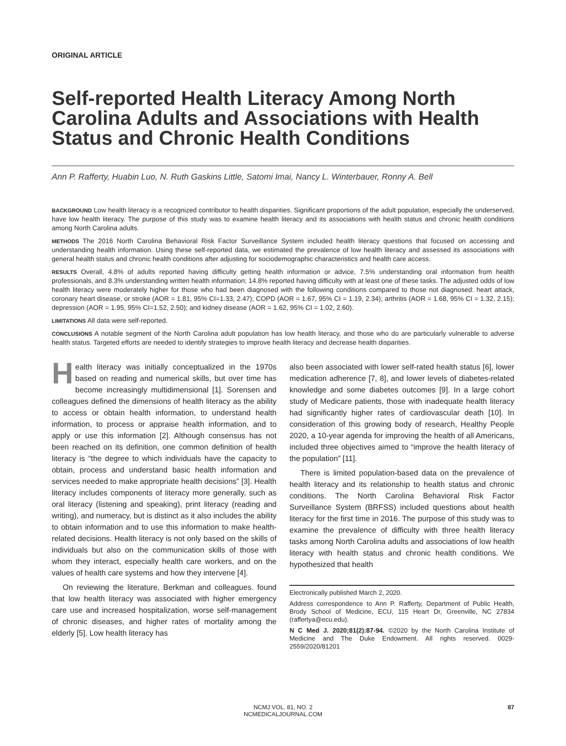ORIGINAL ARTICLE
Self-reported Health Literacy Among North Carolina Adults and Associations with Health Status and Chronic Health Conditions
Ann P. Rafferty, Huabin Luo, N. Ruth Gaskins Little, Satomi Imai, Nancy L. Winterbauer, Ronny A. Bell
BACKGROUND Low health literacy is a recognized contributor to health disparities. Significant proportions of the adult population, especially the underserved, have low health literacy. The purpose of this study was to examine health literacy and its associations with health status and chronic health conditions among North Carolina adults.
METHODS The 2016 North Carolina Behavioral Risk Factor Surveillance System included health literacy questions that focused on accessing and understanding health information. Using these self-reported data, we estimated the prevalence of low health literacy and assessed its associations with general health status and chronic health conditions after adjusting for sociodemographic characteristics and health care access.
RESULTS Overall, 4.8% of adults reported having difficulty getting health information or advice, 7.5% understanding oral information from health professionals, and 8.3% understanding written health information; 14.8% reported having difficulty with at least one of these tasks. The adjusted odds of low health literacy were moderately higher for those who had been diagnosed with the following conditions compared to those not diagnosed: heart attack, coronary heart disease, or stroke (AOR = 1.81, 95% CI=1.33, 2.47); COPD (AOR = 1.67, 95% CI = 1.19, 2.34); arthritis (AOR = 1.68, 95% CI = 1.32, 2.15); depression (AOR = 1.95, 95% CI=1.52, 2.50); and kidney disease (AOR = 1.62, 95% CI = 1.02, 2.60).
LIMITATIONS All data were self-reported.
CONCLUSIONS A notable segment of the North Carolina adult population has low health literacy, and those who do are particularly vulnerable to adverse health status. Targeted efforts are needed to identify strategies to improve health literacy and decrease health disparities.
Health literacy was initially conceptualized in the 1970s based on reading and numerical skills, but over time has become increasingly multidimensional [1]. Sorensen and colleagues defined the dimensions of health literacy as the ability to access or obtain health information, to understand health information, to process or appraise health information, and to apply or use this information [2]. Although consensus has not been reached on its definition, one common definition of health literacy is “the degree to which individuals have the capacity to obtain, process and understand basic health information and services needed to make appropriate health decisions” [3]. Health literacy includes components of literacy more generally, such as oral literacy (listening and speaking), print literacy (reading and writing), and numeracy, but is distinct as it also includes the ability to obtain information and to use this information to make health-related decisions. Health literacy is not only based on the skills of individuals but also on the communication skills of those with whom they interact, especially health care workers, and on the values of health care systems and how they intervene [4].
On reviewing the literature, Berkman and colleagues. found that low health literacy was associated with higher emergency care use and increased hospitalization, worse self-management of chronic diseases, and higher rates of mortality among the elderly [5]. Low health literacy has
also been associated with lower self-rated health status [6], lower medication adherence [7, 8], and lower levels of diabetes-related knowledge and some diabetes outcomes [9]. In a large cohort study of Medicare patients, those with inadequate health literacy had significantly higher rates of cardiovascular death [10]. In consideration of this growing body of research, Healthy People 2020, a 10-year agenda for improving the health of all Americans, included three objectives aimed to “improve the health literacy of the population” [11].
There is limited population-based data on the prevalence of health literacy and its relationship to health status and chronic conditions. The North Carolina Behavioral Risk Factor Surveillance System (BRFSS) included questions about health literacy for the first time in 2016. The purpose of this study was to examine the prevalence of difficulty with three health literacy tasks among North Carolina adults and associations of low health literacy with health status and chronic health conditions. We hypothesized that health
Electronically published March 2, 2020.
Address correspondence to Ann P. Rafferty, Department of Public Health, Brody School of Medicine, ECU, 115 Heart Dr, Greenville, NC 27834 (raffertya@ecu.edu).
N C Med J. 2020;81(2):87-94. ©2020 by the North Carolina Institute of Medicine and The Duke Endowment. All rights reserved. 0029-2559/2020/81201
NCMJ VOL. 81, NO. 2
NCMEDICALJOURNAL.COM
87